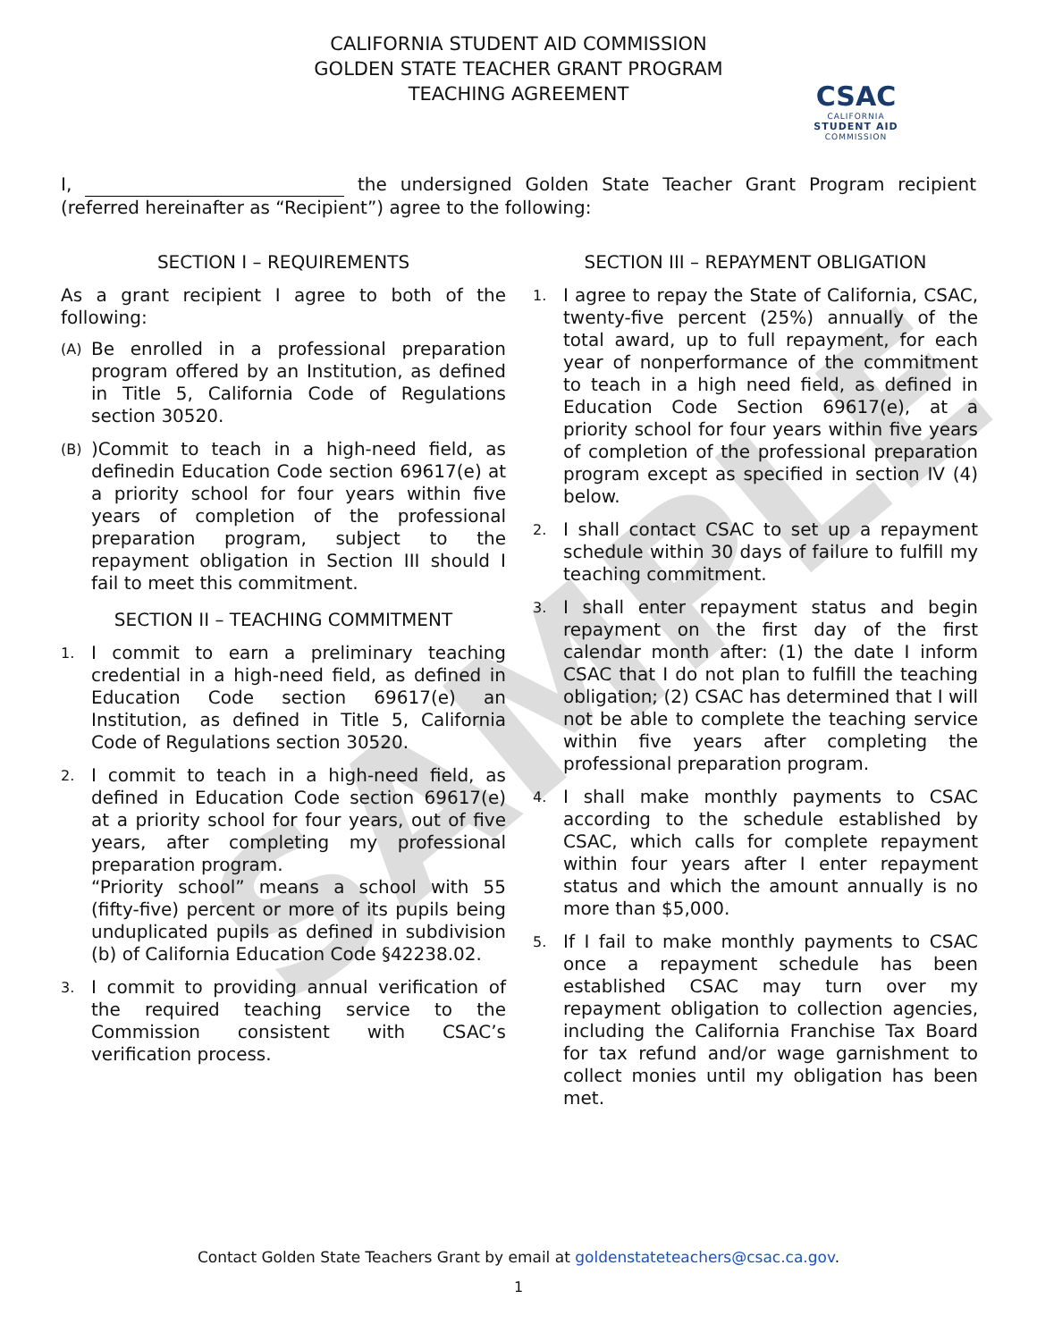SAMPLE
CALIFORNIA STUDENT AID COMMISSION
GOLDEN STATE TEACHER GRANT PROGRAM
TEACHING AGREEMENT
CSAC
CALIFORNIA
STUDENT AID
COMMISSION
I, the undersigned Golden State Teacher Grant Program recipient (referred hereinafter as “Recipient”) agree to the following:
SECTION I – REQUIREMENTS
As a grant recipient I agree to both of the following:
(A)
Be enrolled in a professional preparation program offered by an Institution, as defined in Title 5, California Code of Regulations section 30520.
(B)
)Commit to teach in a high-need field, as definedin Education Code section 69617(e) at a priority school for four years within five years of completion of the professional preparation program, subject to the repayment obligation in Section III should I fail to meet this commitment.
SECTION II – TEACHING COMMITMENT
1.
I commit to earn a preliminary teaching credential in a high-need field, as defined in Education Code section 69617(e) an Institution, as defined in Title 5, California Code of Regulations section 30520.
2.
I commit to teach in a high-need field, as defined in Education Code section 69617(e) at a priority school for four years, out of five years, after completing my professional preparation program.
“Priority school” means a school with 55 (fifty-five) percent or more of its pupils being unduplicated pupils as defined in subdivision (b) of California Education Code §42238.02.
3.
I commit to providing annual verification of the required teaching service to the Commission consistent with CSAC’s verification process.
SECTION III – REPAYMENT OBLIGATION
1.
I agree to repay the State of California, CSAC, twenty-five percent (25%) annually of the total award, up to full repayment, for each year of nonperformance of the commitment to teach in a high need field, as defined in Education Code Section 69617(e), at a priority school for four years within five years of completion of the professional preparation program except as specified in section IV (4) below.
2.
I shall contact CSAC to set up a repayment schedule within 30 days of failure to fulfill my teaching commitment.
3.
I shall enter repayment status and begin repayment on the first day of the first calendar month after: (1) the date I inform CSAC that I do not plan to fulfill the teaching obligation; (2) CSAC has determined that I will not be able to complete the teaching service within five years after completing the professional preparation program.
4.
I shall make monthly payments to CSAC according to the schedule established by CSAC, which calls for complete repayment within four years after I enter repayment status and which the amount annually is no more than $5,000.
5.
If I fail to make monthly payments to CSAC once a repayment schedule has been established CSAC may turn over my repayment obligation to collection agencies, including the California Franchise Tax Board for tax refund and/or wage garnishment to collect monies until my obligation has been met.
Contact Golden State Teachers Grant by email at goldenstateteachers@csac.ca.gov.
1